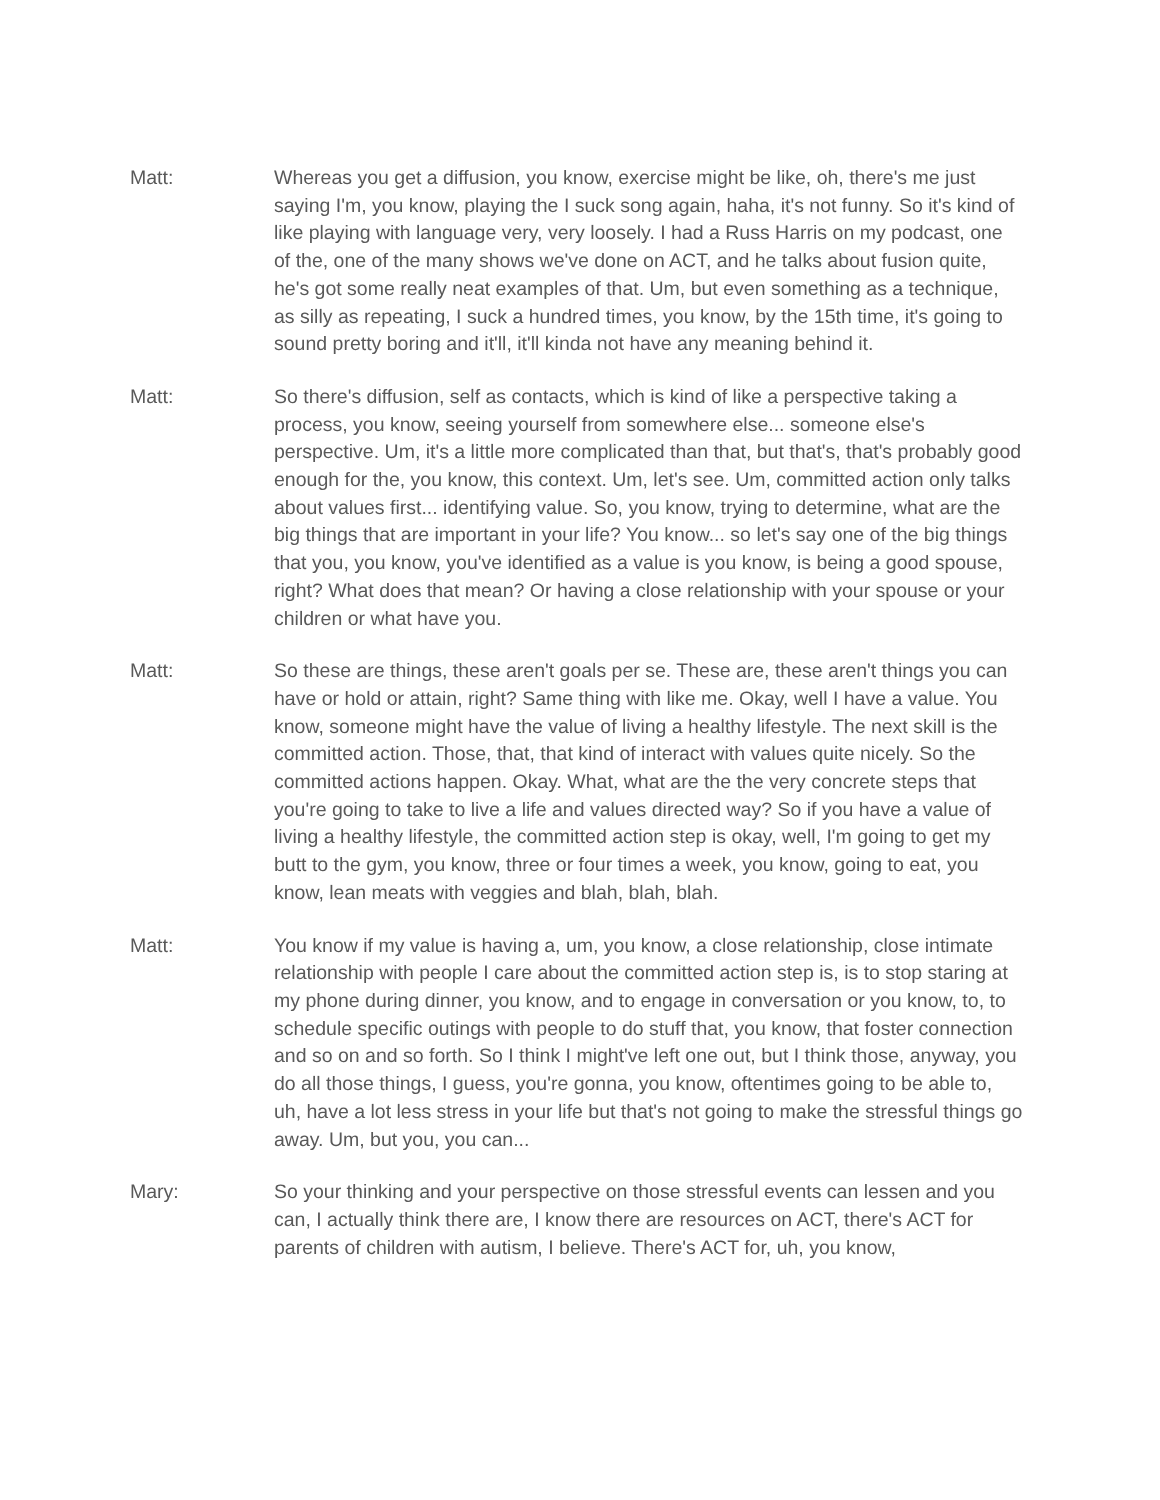Matt: Whereas you get a diffusion, you know, exercise might be like, oh, there's me just saying I'm, you know, playing the I suck song again, haha, it's not funny. So it's kind of like playing with language very, very loosely. I had a Russ Harris on my podcast, one of the, one of the many shows we've done on ACT, and he talks about fusion quite, he's got some really neat examples of that. Um, but even something as a technique, as silly as repeating, I suck a hundred times, you know, by the 15th time, it's going to sound pretty boring and it'll, it'll kinda not have any meaning behind it.
Matt: So there's diffusion, self as contacts, which is kind of like a perspective taking a process, you know, seeing yourself from somewhere else... someone else's perspective. Um, it's a little more complicated than that, but that's, that's probably good enough for the, you know, this context. Um, let's see. Um, committed action only talks about values first... identifying value. So, you know, trying to determine, what are the big things that are important in your life? You know... so let's say one of the big things that you, you know, you've identified as a value is you know, is being a good spouse, right? What does that mean? Or having a close relationship with your spouse or your children or what have you.
Matt: So these are things, these aren't goals per se. These are, these aren't things you can have or hold or attain, right? Same thing with like me. Okay, well I have a value. You know, someone might have the value of living a healthy lifestyle. The next skill is the committed action. Those, that, that kind of interact with values quite nicely. So the committed actions happen. Okay. What, what are the the very concrete steps that you're going to take to live a life and values directed way? So if you have a value of living a healthy lifestyle, the committed action step is okay, well, I'm going to get my butt to the gym, you know, three or four times a week, you know, going to eat, you know, lean meats with veggies and blah, blah, blah.
Matt: You know if my value is having a, um, you know, a close relationship, close intimate relationship with people I care about the committed action step is, is to stop staring at my phone during dinner, you know, and to engage in conversation or you know, to, to schedule specific outings with people to do stuff that, you know, that foster connection and so on and so forth. So I think I might've left one out, but I think those, anyway, you do all those things, I guess, you're gonna, you know, oftentimes going to be able to, uh, have a lot less stress in your life but that's not going to make the stressful things go away. Um, but you, you can...
Mary: So your thinking and your perspective on those stressful events can lessen and you can, I actually think there are, I know there are resources on ACT, there's ACT for parents of children with autism, I believe. There's ACT for, uh, you know,